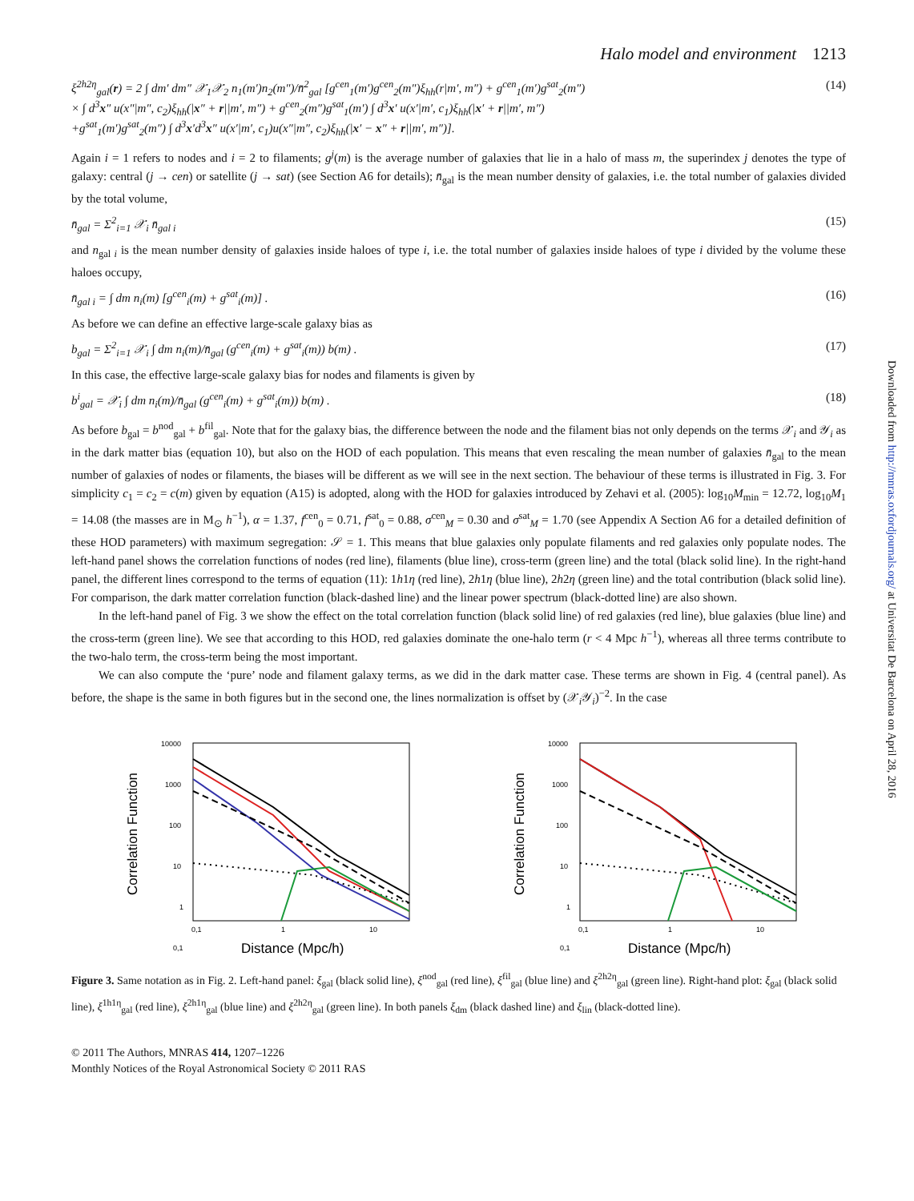Downloaded from http://mnras.oxfordjournals.org/ at Universitat De Barcelona on April 28, 2016
Halo model and environment 1213
ξ<sup>2h2η</sup><sub>gal</sub>(r) = 2 ∫ dm′ dm″ 𝒳<sub>1</sub>𝒳<sub>2</sub> n<sub>1</sub>(m′)n<sub>2</sub>(m″)/n̄<sup>2</sup><sub>gal</sub> [g<sup>cen</sup><sub>1</sub>(m′)g<sup>cen</sup><sub>2</sub>(m″)ξ<sub>hh</sub>(r|m′, m″) + g<sup>cen</sup><sub>1</sub>(m′)g<sup>sat</sup><sub>2</sub>(m″)
× ∫ d<sup>3</sup>x″ u(x″|m″, c<sub>2</sub>)ξ<sub>hh</sub>(|x″ + r||m′, m″) + g<sup>cen</sup><sub>2</sub>(m″)g<sup>sat</sup><sub>1</sub>(m′) ∫ d<sup>3</sup>x′ u(x′|m′, c<sub>1</sub>)ξ<sub>hh</sub>(|x′ + r||m′, m″)
+g<sup>sat</sup><sub>1</sub>(m′)g<sup>sat</sup><sub>2</sub>(m″) ∫ d<sup>3</sup>x′d<sup>3</sup>x″ u(x′|m′, c<sub>1</sub>)u(x″|m″, c<sub>2</sub>)ξ<sub>hh</sub>(|x′ − x″ + r||m′, m″)].
(14)
Again i = 1 refers to nodes and i = 2 to filaments; g<sup>j</sup>(m) is the average number of galaxies that lie in a halo of mass m, the superindex j denotes the type of galaxy: central (j → cen) or satellite (j → sat) (see Section A6 for details); n̄<sub>gal</sub> is the mean number density of galaxies, i.e. the total number of galaxies divided by the total volume,
n̄<sub>gal</sub> = Σ<sup>2</sup><sub>i=1</sub> 𝒳<sub>i</sub> n̄<sub>gal i</sub> (15)
and n<sub>gal i</sub> is the mean number density of galaxies inside haloes of type i, i.e. the total number of galaxies inside haloes of type i divided by the volume these haloes occupy,
n̄<sub>gal i</sub> = ∫ dm n<sub>i</sub>(m) [g<sup>cen</sup><sub>i</sub>(m) + g<sup>sat</sup><sub>i</sub>(m)] .
(16)
As before we can define an effective large-scale galaxy bias as
b<sub>gal</sub> = Σ<sup>2</sup><sub>i=1</sub> 𝒳<sub>i</sub> ∫ dm n<sub>i</sub>(m)/n̄<sub>gal</sub> (g<sup>cen</sup><sub>i</sub>(m) + g<sup>sat</sup><sub>i</sub>(m)) b(m) .
(17)
In this case, the effective large-scale galaxy bias for nodes and filaments is given by
b<sup>i</sup><sub>gal</sub> = 𝒳<sub>i</sub> ∫ dm n<sub>i</sub>(m)/n̄<sub>gal</sub> (g<sup>cen</sup><sub>i</sub>(m) + g<sup>sat</sup><sub>i</sub>(m)) b(m) .
(18)
As before b<sub>gal</sub> = b<sup>nod</sup><sub>gal</sub> + b<sup>fil</sup><sub>gal</sub>. Note that for the galaxy bias, the difference between the node and the filament bias not only depends on the terms 𝒳<sub>i</sub> and 𝒴<sub>i</sub> as in the dark matter bias (equation 10), but also on the HOD of each population. This means that even rescaling the mean number of galaxies n̄<sub>gal</sub> to the mean number of galaxies of nodes or filaments, the biases will be different as we will see in the next section. The behaviour of these terms is illustrated in Fig. 3. For simplicity c<sub>1</sub> = c<sub>2</sub> = c(m) given by equation (A15) is adopted, along with the HOD for galaxies introduced by Zehavi et al. (2005): log<sub>10</sub>M<sub>min</sub> = 12.72, log<sub>10</sub>M<sub>1</sub> = 14.08 (the masses are in M<sub>⊙</sub> h<sup>−1</sup>), α = 1.37, f<sup>cen</sup><sub>0</sub> = 0.71, f<sup>sat</sup><sub>0</sub> = 0.88, σ<sup>cen</sup><sub>M</sub> = 0.30 and σ<sup>sat</sup><sub>M</sub> = 1.70 (see Appendix A Section A6 for a detailed definition of these HOD parameters) with maximum segregation: 𝒮 = 1. This means that blue galaxies only populate filaments and red galaxies only populate nodes. The left-hand panel shows the correlation functions of nodes (red line), filaments (blue line), cross-term (green line) and the total (black solid line). In the right-hand panel, the different lines correspond to the terms of equation (11): 1h1η (red line), 2h1η (blue line), 2h2η (green line) and the total contribution (black solid line). For comparison, the dark matter correlation function (black-dashed line) and the linear power spectrum (black-dotted line) are also shown.
In the left-hand panel of Fig. 3 we show the effect on the total correlation function (black solid line) of red galaxies (red line), blue galaxies (blue line) and the cross-term (green line). We see that according to this HOD, red galaxies dominate the one-halo term (r < 4 Mpc h<sup>−1</sup>), whereas all three terms contribute to the two-halo term, the cross-term being the most important.
We can also compute the ‘pure’ node and filament galaxy terms, as we did in the dark matter case. These terms are shown in Fig. 4 (central panel). As before, the shape is the same in both figures but in the second one, the lines normalization is offset by (𝒳<sub>i</sub>𝒴<sub>i</sub>)<sup>−2</sup>. In the case
Correlation Function
10000
1000
100
10
1
0,1
0,1
1
10
Distance (Mpc/h)
Correlation Function
10000
1000
100
10
1
0,1
0,1
1
10
Distance (Mpc/h)
Figure 3. Same notation as in Fig. 2. Left-hand panel: ξ<sub>gal</sub> (black solid line), ξ<sup>nod</sup><sub>gal</sub> (red line), ξ<sup>fil</sup><sub>gal</sub> (blue line) and ξ<sup>2h2η</sup><sub>gal</sub> (green line). Right-hand plot: ξ<sub>gal</sub> (black solid line), ξ<sup>1h1η</sup><sub>gal</sub> (red line), ξ<sup>2h1η</sup><sub>gal</sub> (blue line) and ξ<sup>2h2η</sup><sub>gal</sub> (green line). In both panels ξ<sub>dm</sub> (black dashed line) and ξ<sub>lin</sub> (black-dotted line).
© 2011 The Authors, MNRAS 414, 1207–1226
Monthly Notices of the Royal Astronomical Society © 2011 RAS